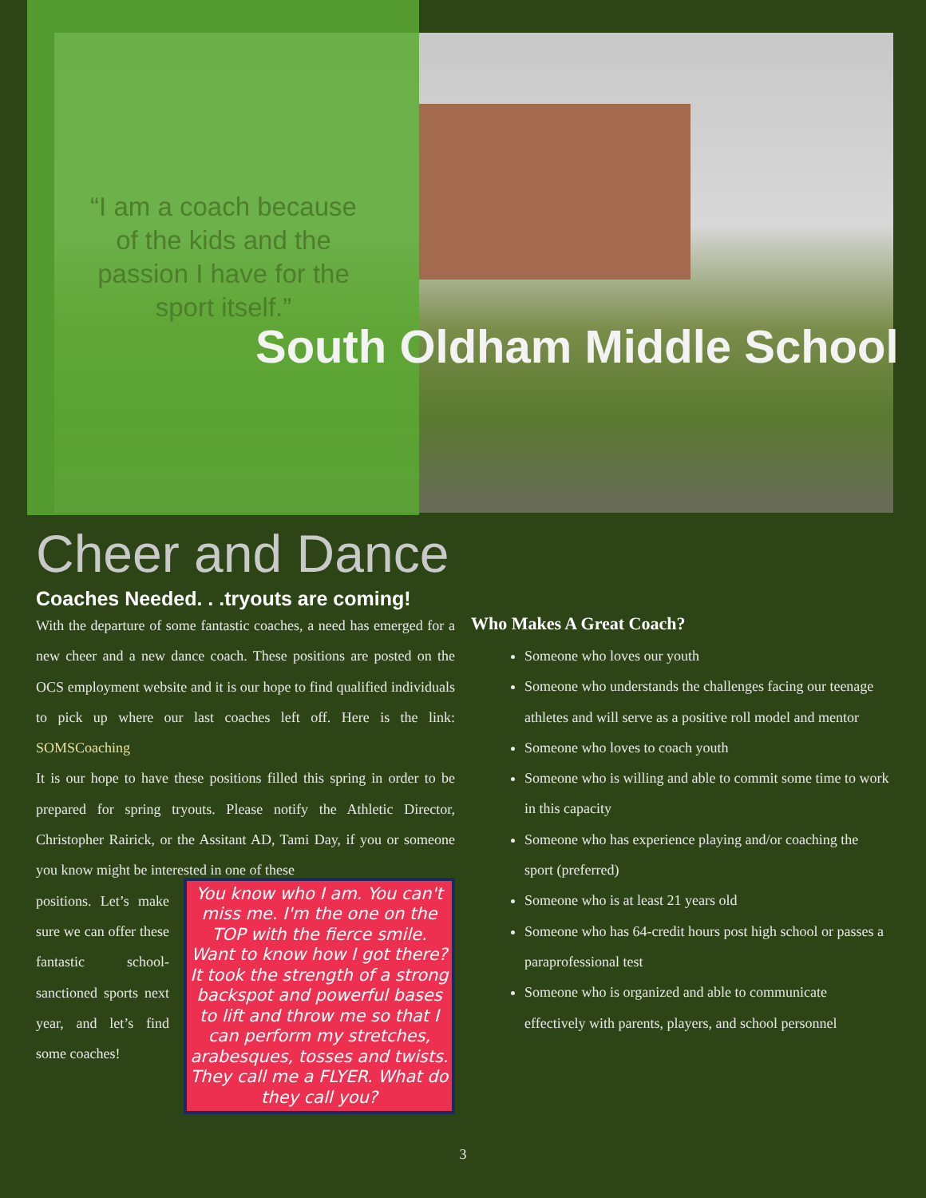“I am a coach because of the kids and the passion I have for the sport itself.”
South Oldham Middle School
Cheer and Dance
Coaches Needed. . .tryouts are coming!
With the departure of some fantastic coaches, a need has emerged for a new cheer and a new dance coach. These positions are posted on the OCS employment website and it is our hope to find qualified individuals to pick up where our last coaches left off. Here is the link: SOMSCoaching
It is our hope to have these positions filled this spring in order to be prepared for spring tryouts. Please notify the Athletic Director, Christopher Rairick, or the Assitant AD, Tami Day, if you or someone you know might be interested in one of these
positions. Let’s make sure we can offer these fantastic school-sanctioned sports next year, and let’s find some coaches!
You know who I am. You can't miss me. I'm the one on the TOP with the fierce smile. Want to know how I got there? It took the strength of a strong backspot and powerful bases to lift and throw me so that I can perform my stretches, arabesques, tosses and twists. They call me a FLYER. What do they call you?
Who Makes A Great Coach?
Someone who loves our youth
Someone who understands the challenges facing our teenage athletes and will serve as a positive roll model and mentor
Someone who loves to coach youth
Someone who is willing and able to commit some time to work in this capacity
Someone who has experience playing and/or coaching the sport (preferred)
Someone who is at least 21 years old
Someone who has 64-credit hours post high school or passes a paraprofessional test
Someone who is organized and able to communicate effectively with parents, players, and school personnel
3